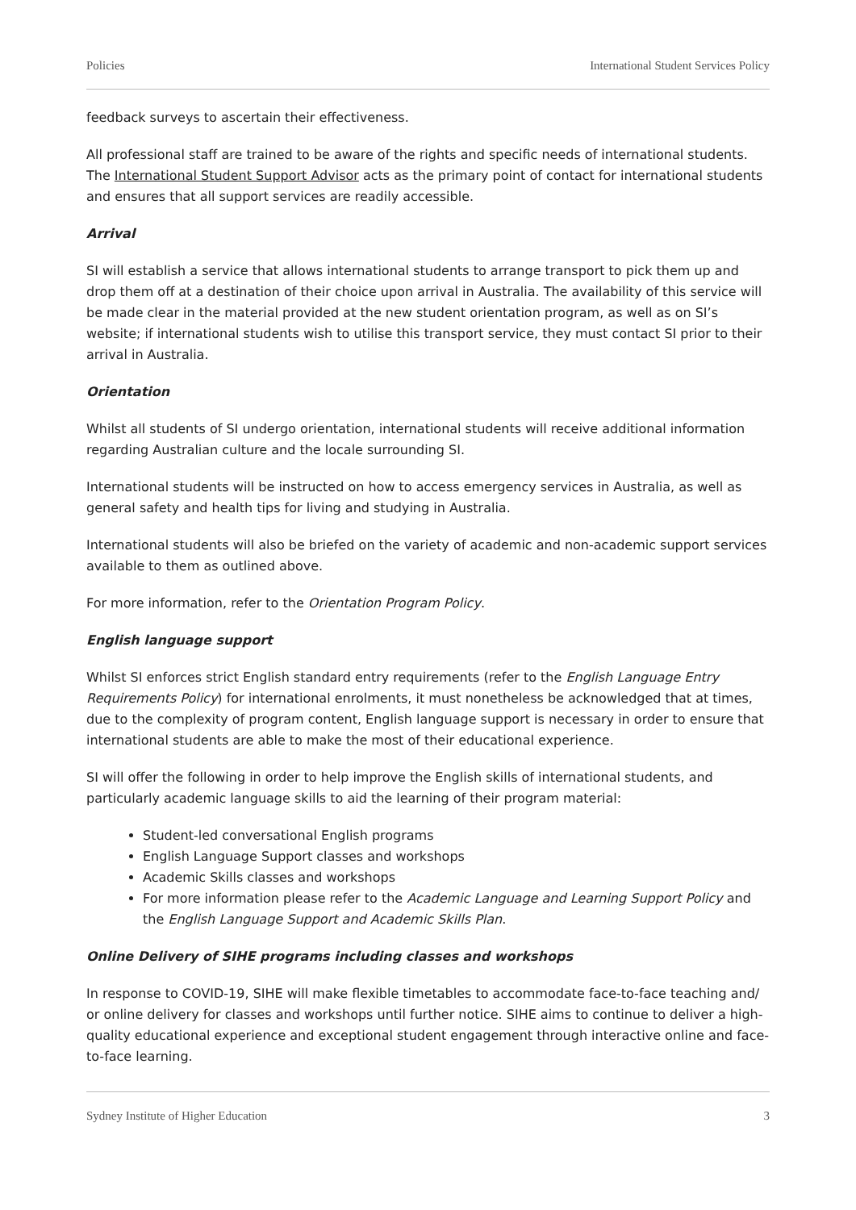Policies International Student Services Policy
feedback surveys to ascertain their effectiveness.
All professional staff are trained to be aware of the rights and specific needs of international students. The International Student Support Advisor acts as the primary point of contact for international students and ensures that all support services are readily accessible.
Arrival
SI will establish a service that allows international students to arrange transport to pick them up and drop them off at a destination of their choice upon arrival in Australia. The availability of this service will be made clear in the material provided at the new student orientation program, as well as on SI’s website; if international students wish to utilise this transport service, they must contact SI prior to their arrival in Australia.
Orientation
Whilst all students of SI undergo orientation, international students will receive additional information regarding Australian culture and the locale surrounding SI.
International students will be instructed on how to access emergency services in Australia, as well as general safety and health tips for living and studying in Australia.
International students will also be briefed on the variety of academic and non-academic support services available to them as outlined above.
For more information, refer to the Orientation Program Policy.
English language support
Whilst SI enforces strict English standard entry requirements (refer to the English Language Entry Requirements Policy) for international enrolments, it must nonetheless be acknowledged that at times, due to the complexity of program content, English language support is necessary in order to ensure that international students are able to make the most of their educational experience.
SI will offer the following in order to help improve the English skills of international students, and particularly academic language skills to aid the learning of their program material:
Student-led conversational English programs
English Language Support classes and workshops
Academic Skills classes and workshops
For more information please refer to the Academic Language and Learning Support Policy and the English Language Support and Academic Skills Plan.
Online Delivery of SIHE programs including classes and workshops
In response to COVID-19, SIHE will make flexible timetables to accommodate face-to-face teaching and/ or online delivery for classes and workshops until further notice. SIHE aims to continue to deliver a high-quality educational experience and exceptional student engagement through interactive online and face-to-face learning.
Sydney Institute of Higher Education 3